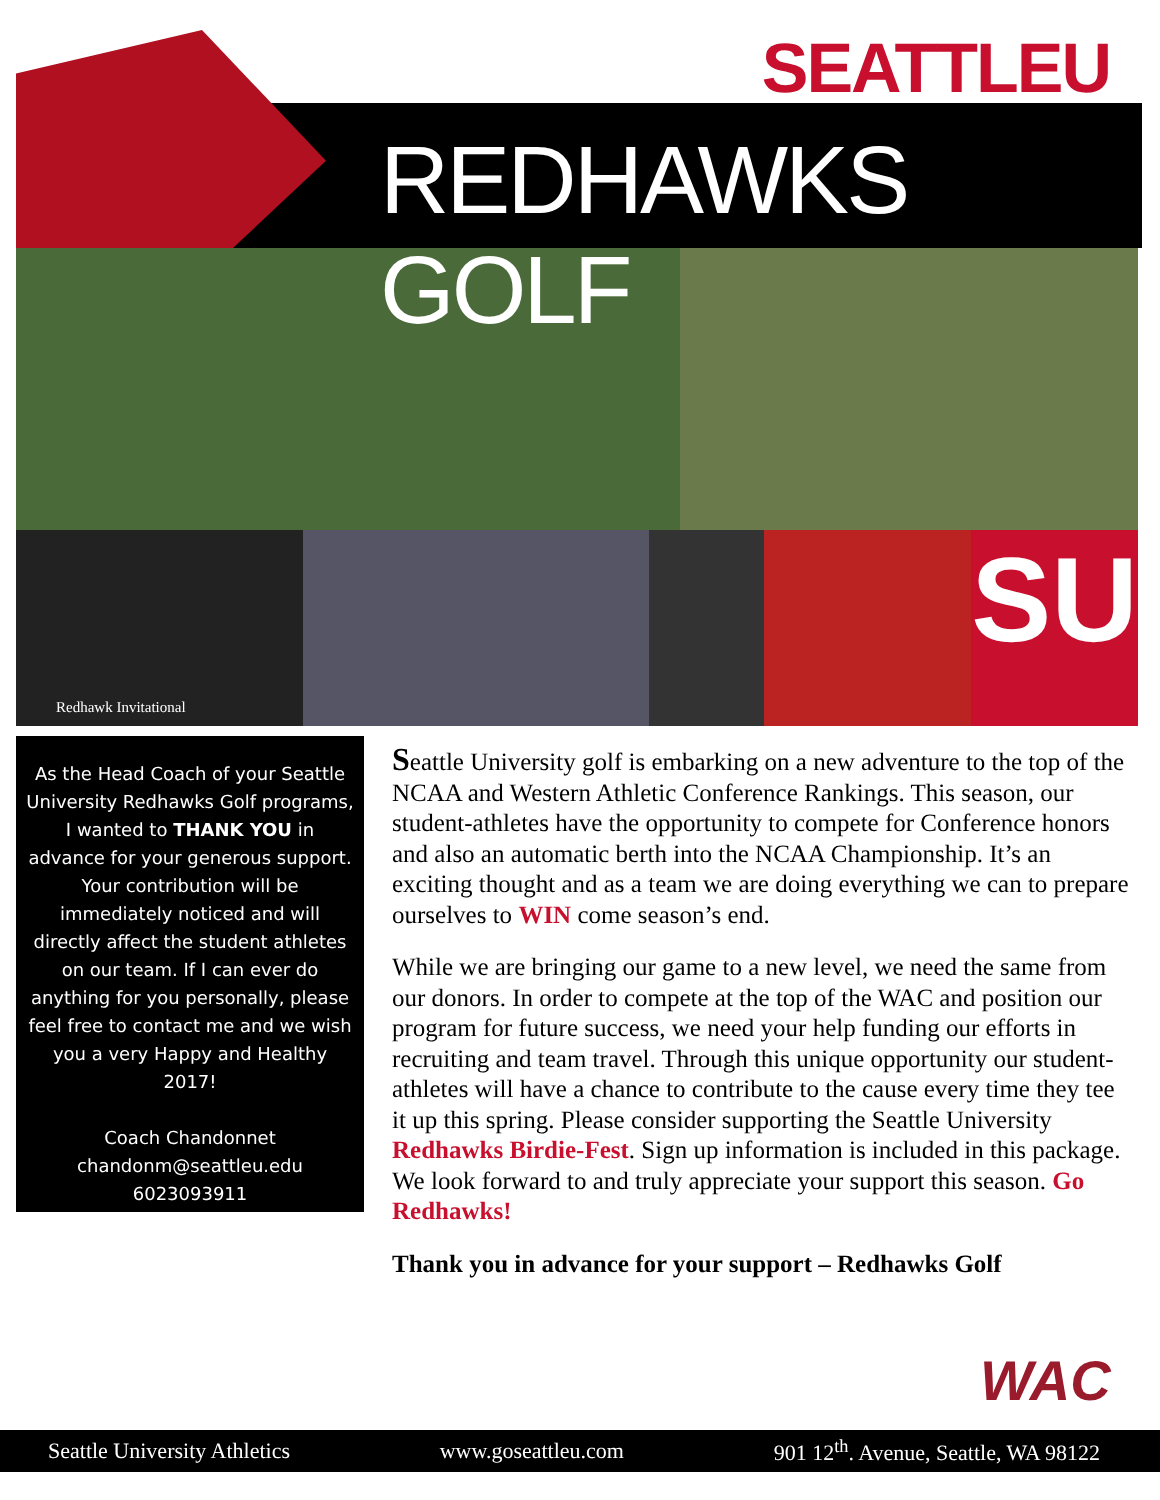SEATTLEU
REDHAWKS GOLF
Redhawk Invitational
SU
As the Head Coach of your Seattle University Redhawks Golf programs, I wanted to THANK YOU in advance for your generous support. Your contribution will be immediately noticed and will directly affect the student athletes on our team. If I can ever do anything for you personally, please feel free to contact me and we wish you a very Happy and Healthy 2017!
Coach Chandonnet
chandonm@seattleu.edu
6023093911
Seattle University golf is embarking on a new adventure to the top of the NCAA and Western Athletic Conference Rankings. This season, our student-athletes have the opportunity to compete for Conference honors and also an automatic berth into the NCAA Championship. It’s an exciting thought and as a team we are doing everything we can to prepare ourselves to WIN come season’s end.
While we are bringing our game to a new level, we need the same from our donors. In order to compete at the top of the WAC and position our program for future success, we need your help funding our efforts in recruiting and team travel. Through this unique opportunity our student-athletes will have a chance to contribute to the cause every time they tee it up this spring. Please consider supporting the Seattle University Redhawks Birdie-Fest. Sign up information is included in this package. We look forward to and truly appreciate your support this season. Go Redhawks!
Thank you in advance for your support – Redhawks Golf
WAC
Seattle University Athletics www.goseattleu.com 901 12<sup>th</sup>. Avenue, Seattle, WA 98122